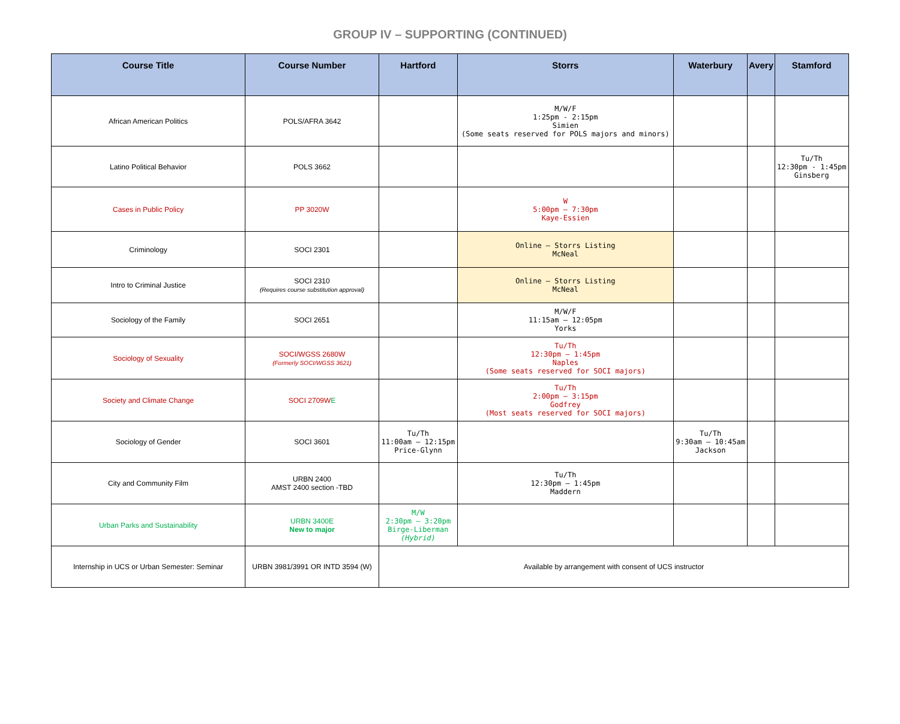GROUP IV – SUPPORTING (CONTINUED)
| Course Title | Course Number | Hartford | Storrs | Waterbury | Avery | Stamford |
| --- | --- | --- | --- | --- | --- | --- |
| African American Politics | POLS/AFRA 3642 | | M/W/F 1:25pm - 2:15pm Simien (Some seats reserved for POLS majors and minors) | | | |
| Latino Political Behavior | POLS 3662 | | | | | Tu/Th 12:30pm - 1:45pm Ginsberg |
| Cases in Public Policy | PP 3020W | | W 5:00pm – 7:30pm Kaye-Essien | | | |
| Criminology | SOCI 2301 | | Online – Storrs Listing McNeal | | | |
| Intro to Criminal Justice | SOCI 2310 (Requires course substitution approval) | | Online – Storrs Listing McNeal | | | |
| Sociology of the Family | SOCI 2651 | | M/W/F 11:15am – 12:05pm Yorks | | | |
| Sociology of Sexuality | SOCI/WGSS 2680W (Formerly SOCI/WGSS 3621) | | Tu/Th 12:30pm – 1:45pm Naples (Some seats reserved for SOCI majors) | | | |
| Society and Climate Change | SOCI 2709W E | | Tu/Th 2:00pm – 3:15pm Godfrey (Most seats reserved for SOCI majors) | | | |
| Sociology of Gender | SOCI 3601 | Tu/Th 11:00am – 12:15pm Price-Glynn | | Tu/Th 9:30am – 10:45am Jackson | | |
| City and Community Film | URBN 2400 AMST 2400 section -TBD | | Tu/Th 12:30pm – 1:45pm Maddern | | | |
| Urban Parks and Sustainability | URBN 3400E New to major | M/W 2:30pm – 3:20pm Birge-Liberman (Hybrid) | | | | |
| Internship in UCS or Urban Semester: Seminar | URBN 3981/3991 OR INTD 3594 (W) | Available by arrangement with consent of UCS instructor | | | | |